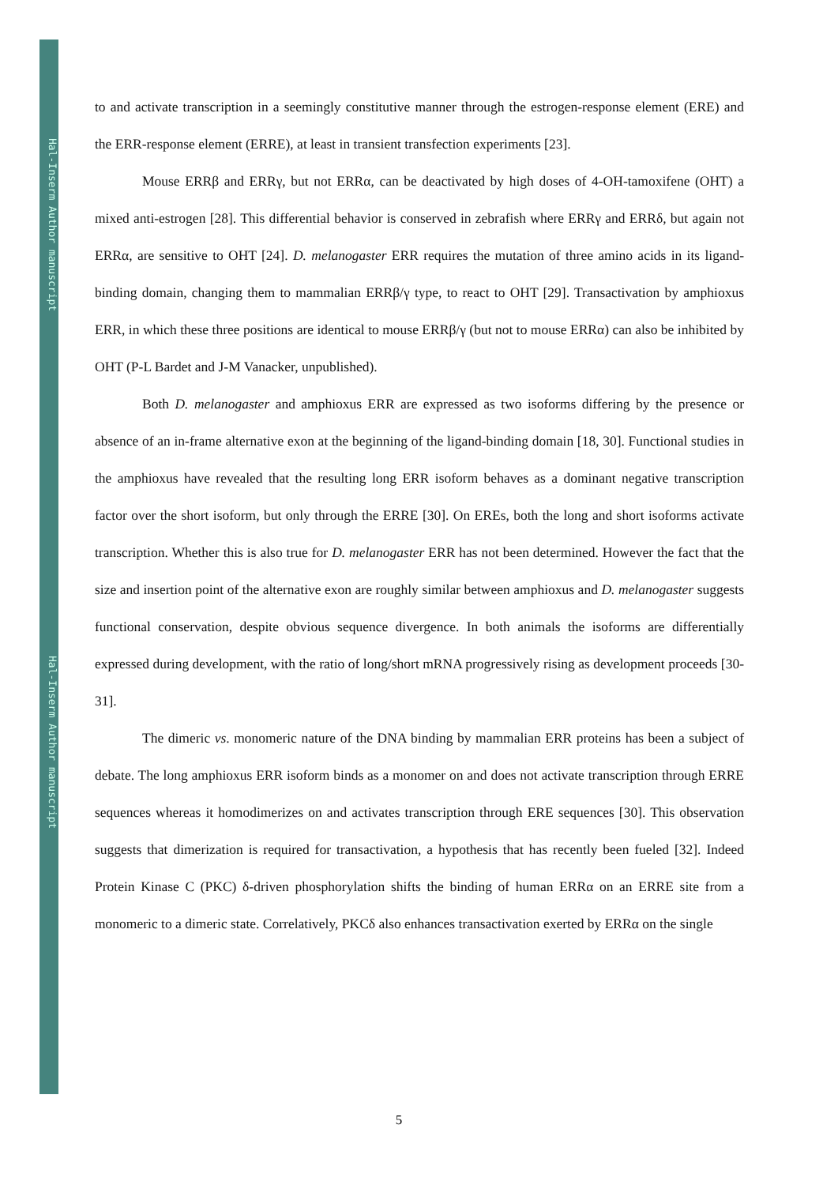Hal-Inserm Author manuscript
Hal-Inserm Author manuscript
to and activate transcription in a seemingly constitutive manner through the estrogen-response element (ERE) and the ERR-response element (ERRE), at least in transient transfection experiments [23].
Mouse ERRβ and ERRγ, but not ERRα, can be deactivated by high doses of 4-OH-tamoxifene (OHT) a mixed anti-estrogen [28]. This differential behavior is conserved in zebrafish where ERRγ and ERRδ, but again not ERRα, are sensitive to OHT [24]. D. melanogaster ERR requires the mutation of three amino acids in its ligand-binding domain, changing them to mammalian ERRβ/γ type, to react to OHT [29]. Transactivation by amphioxus ERR, in which these three positions are identical to mouse ERRβ/γ (but not to mouse ERRα) can also be inhibited by OHT (P-L Bardet and J-M Vanacker, unpublished).
Both D. melanogaster and amphioxus ERR are expressed as two isoforms differing by the presence or absence of an in-frame alternative exon at the beginning of the ligand-binding domain [18, 30]. Functional studies in the amphioxus have revealed that the resulting long ERR isoform behaves as a dominant negative transcription factor over the short isoform, but only through the ERRE [30]. On EREs, both the long and short isoforms activate transcription. Whether this is also true for D. melanogaster ERR has not been determined. However the fact that the size and insertion point of the alternative exon are roughly similar between amphioxus and D. melanogaster suggests functional conservation, despite obvious sequence divergence. In both animals the isoforms are differentially expressed during development, with the ratio of long/short mRNA progressively rising as development proceeds [30-31].
The dimeric vs. monomeric nature of the DNA binding by mammalian ERR proteins has been a subject of debate. The long amphioxus ERR isoform binds as a monomer on and does not activate transcription through ERRE sequences whereas it homodimerizes on and activates transcription through ERE sequences [30]. This observation suggests that dimerization is required for transactivation, a hypothesis that has recently been fueled [32]. Indeed Protein Kinase C (PKC) δ-driven phosphorylation shifts the binding of human ERRα on an ERRE site from a monomeric to a dimeric state. Correlatively, PKCδ also enhances transactivation exerted by ERRα on the single
5